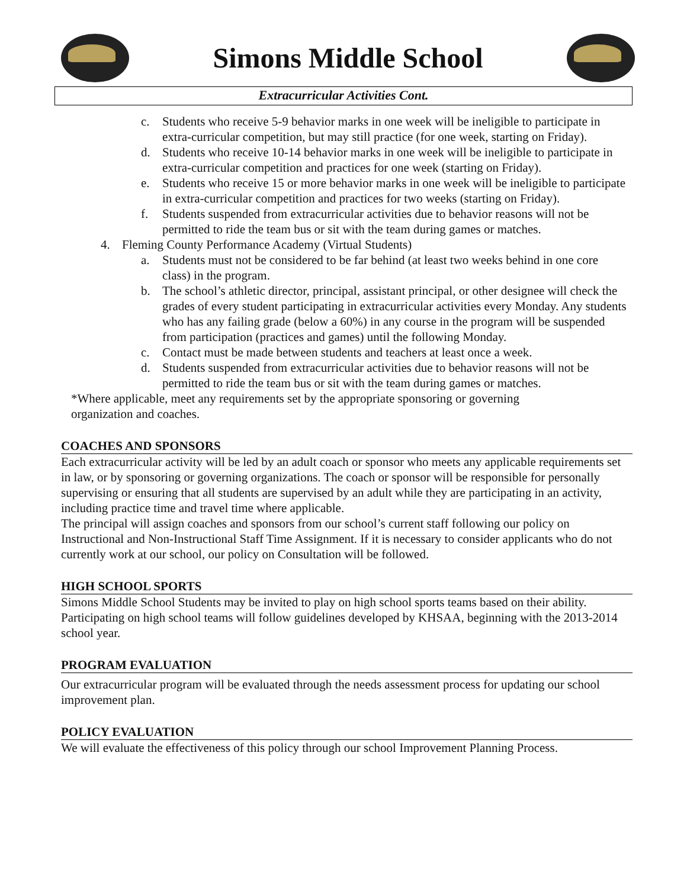Simons Middle School
Extracurricular Activities Cont.
c. Students who receive 5-9 behavior marks in one week will be ineligible to participate in extra-curricular competition, but may still practice (for one week, starting on Friday).
d. Students who receive 10-14 behavior marks in one week will be ineligible to participate in extra-curricular competition and practices for one week (starting on Friday).
e. Students who receive 15 or more behavior marks in one week will be ineligible to participate in extra-curricular competition and practices for two weeks (starting on Friday).
f. Students suspended from extracurricular activities due to behavior reasons will not be permitted to ride the team bus or sit with the team during games or matches.
4. Fleming County Performance Academy (Virtual Students)
a. Students must not be considered to be far behind (at least two weeks behind in one core class) in the program.
b. The school’s athletic director, principal, assistant principal, or other designee will check the grades of every student participating in extracurricular activities every Monday. Any students who has any failing grade (below a 60%) in any course in the program will be suspended from participation (practices and games) until the following Monday.
c. Contact must be made between students and teachers at least once a week.
d. Students suspended from extracurricular activities due to behavior reasons will not be permitted to ride the team bus or sit with the team during games or matches.
*Where applicable, meet any requirements set by the appropriate sponsoring or governing organization and coaches.
COACHES AND SPONSORS
Each extracurricular activity will be led by an adult coach or sponsor who meets any applicable requirements set in law, or by sponsoring or governing organizations. The coach or sponsor will be responsible for personally supervising or ensuring that all students are supervised by an adult while they are participating in an activity, including practice time and travel time where applicable.
The principal will assign coaches and sponsors from our school’s current staff following our policy on Instructional and Non-Instructional Staff Time Assignment. If it is necessary to consider applicants who do not currently work at our school, our policy on Consultation will be followed.
HIGH SCHOOL SPORTS
Simons Middle School Students may be invited to play on high school sports teams based on their ability. Participating on high school teams will follow guidelines developed by KHSAA, beginning with the 2013-2014 school year.
PROGRAM EVALUATION
Our extracurricular program will be evaluated through the needs assessment process for updating our school improvement plan.
POLICY EVALUATION
We will evaluate the effectiveness of this policy through our school Improvement Planning Process.